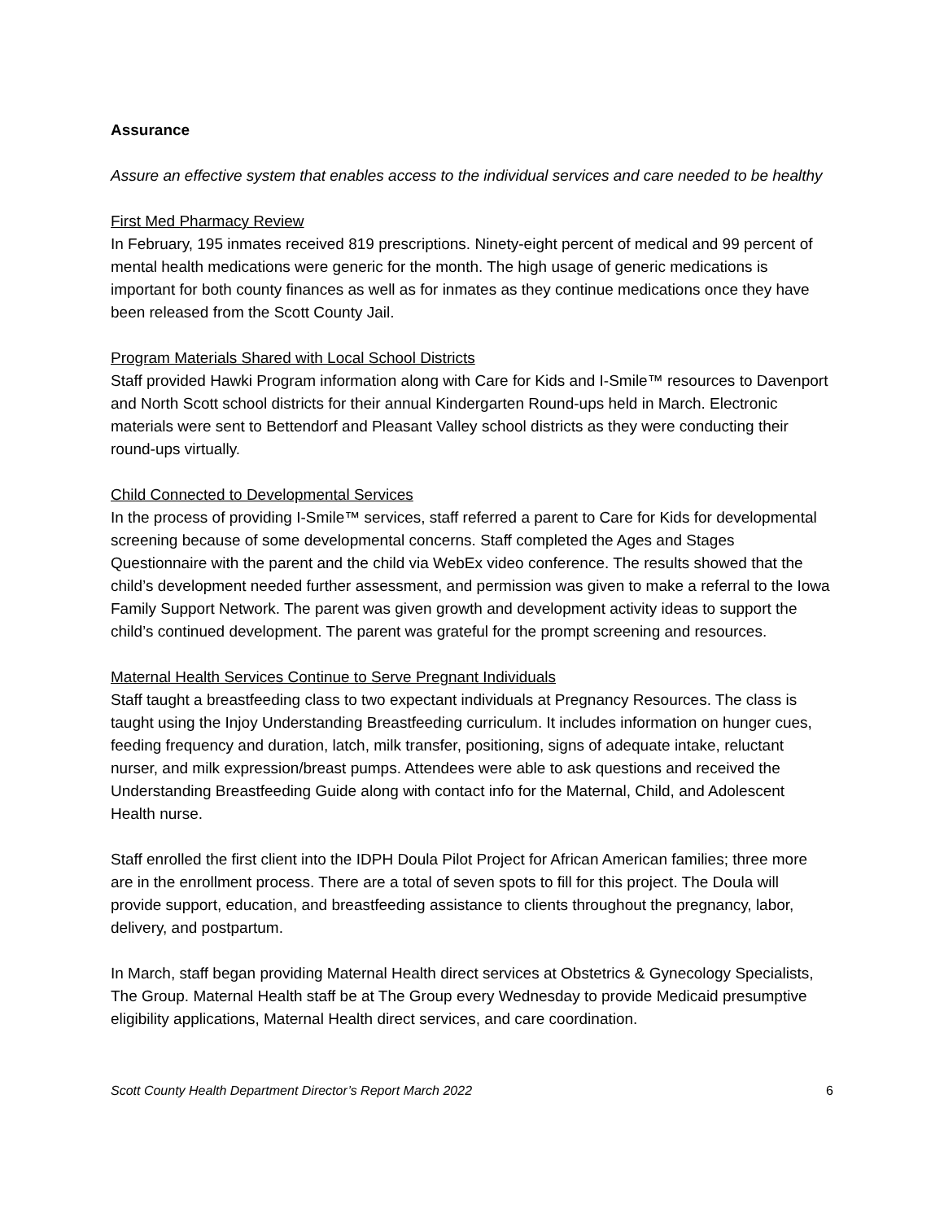Assurance
Assure an effective system that enables access to the individual services and care needed to be healthy
First Med Pharmacy Review
In February, 195 inmates received 819 prescriptions. Ninety-eight percent of medical and 99 percent of mental health medications were generic for the month. The high usage of generic medications is important for both county finances as well as for inmates as they continue medications once they have been released from the Scott County Jail.
Program Materials Shared with Local School Districts
Staff provided Hawki Program information along with Care for Kids and I-Smile™ resources to Davenport and North Scott school districts for their annual Kindergarten Round-ups held in March. Electronic materials were sent to Bettendorf and Pleasant Valley school districts as they were conducting their round-ups virtually.
Child Connected to Developmental Services
In the process of providing I-Smile™ services, staff referred a parent to Care for Kids for developmental screening because of some developmental concerns. Staff completed the Ages and Stages Questionnaire with the parent and the child via WebEx video conference. The results showed that the child’s development needed further assessment, and permission was given to make a referral to the Iowa Family Support Network. The parent was given growth and development activity ideas to support the child’s continued development. The parent was grateful for the prompt screening and resources.
Maternal Health Services Continue to Serve Pregnant Individuals
Staff taught a breastfeeding class to two expectant individuals at Pregnancy Resources. The class is taught using the Injoy Understanding Breastfeeding curriculum. It includes information on hunger cues, feeding frequency and duration, latch, milk transfer, positioning, signs of adequate intake, reluctant nurser, and milk expression/breast pumps. Attendees were able to ask questions and received the Understanding Breastfeeding Guide along with contact info for the Maternal, Child, and Adolescent Health nurse.
Staff enrolled the first client into the IDPH Doula Pilot Project for African American families; three more are in the enrollment process. There are a total of seven spots to fill for this project. The Doula will provide support, education, and breastfeeding assistance to clients throughout the pregnancy, labor, delivery, and postpartum.
In March, staff began providing Maternal Health direct services at Obstetrics & Gynecology Specialists, The Group. Maternal Health staff be at The Group every Wednesday to provide Medicaid presumptive eligibility applications, Maternal Health direct services, and care coordination.
Scott County Health Department Director’s Report March 2022 6